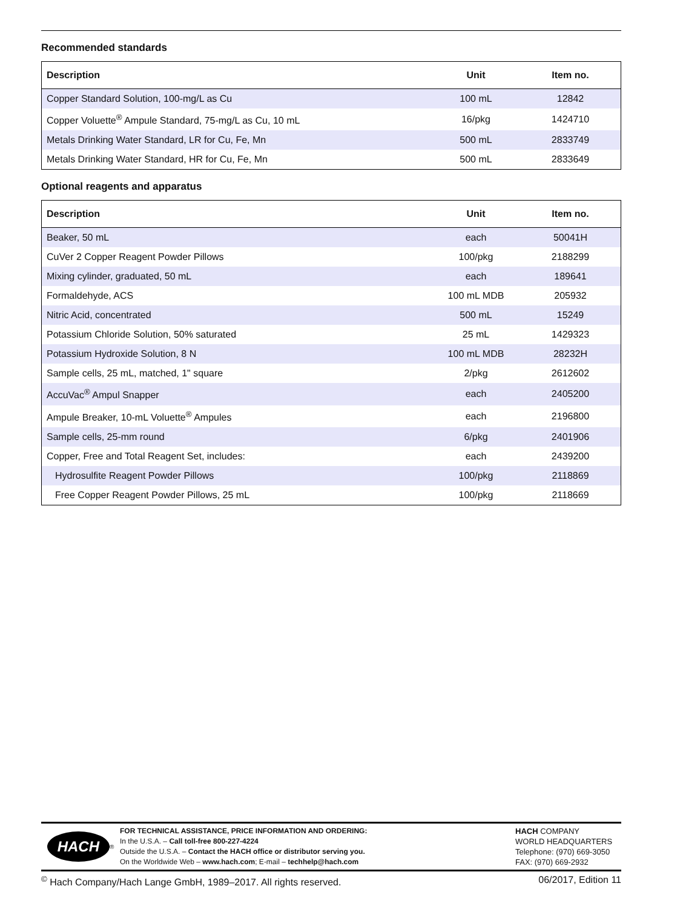Recommended standards
| Description | Unit | Item no. |
| --- | --- | --- |
| Copper Standard Solution, 100-mg/L as Cu | 100 mL | 12842 |
| Copper Voluette<sup>®</sup> Ampule Standard, 75-mg/L as Cu, 10 mL | 16/pkg | 1424710 |
| Metals Drinking Water Standard, LR for Cu, Fe, Mn | 500 mL | 2833749 |
| Metals Drinking Water Standard, HR for Cu, Fe, Mn | 500 mL | 2833649 |
Optional reagents and apparatus
| Description | Unit | Item no. |
| --- | --- | --- |
| Beaker, 50 mL | each | 50041H |
| CuVer 2 Copper Reagent Powder Pillows | 100/pkg | 2188299 |
| Mixing cylinder, graduated, 50 mL | each | 189641 |
| Formaldehyde, ACS | 100 mL MDB | 205932 |
| Nitric Acid, concentrated | 500 mL | 15249 |
| Potassium Chloride Solution, 50% saturated | 25 mL | 1429323 |
| Potassium Hydroxide Solution, 8 N | 100 mL MDB | 28232H |
| Sample cells, 25 mL, matched, 1" square | 2/pkg | 2612602 |
| AccuVac<sup>®</sup> Ampul Snapper | each | 2405200 |
| Ampule Breaker, 10-mL Voluette<sup>®</sup> Ampules | each | 2196800 |
| Sample cells, 25-mm round | 6/pkg | 2401906 |
| Copper, Free and Total Reagent Set, includes: | each | 2439200 |
| Hydrosulfite Reagent Powder Pillows | 100/pkg | 2118869 |
| Free Copper Reagent Powder Pillows, 25 mL | 100/pkg | 2118669 |
HACH<sup>®</sup>
FOR TECHNICAL ASSISTANCE, PRICE INFORMATION AND ORDERING:
In the U.S.A. – Call toll-free 800-227-4224
Outside the U.S.A. – Contact the HACH office or distributor serving you.
On the Worldwide Web – www.hach.com; E-mail – techhelp@hach.com
HACH COMPANY
WORLD HEADQUARTERS
Telephone: (970) 669-3050
FAX: (970) 669-2932
<sup>©</sup> Hach Company/Hach Lange GmbH, 1989–2017. All rights reserved. 06/2017, Edition 11